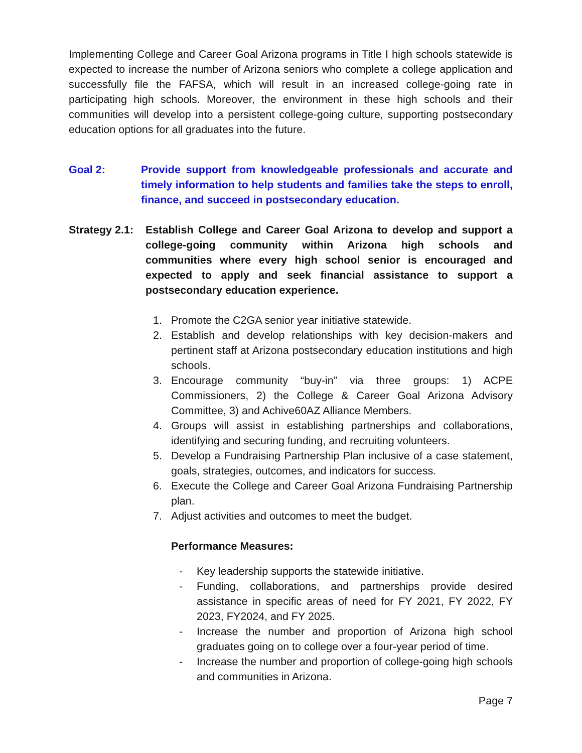Implementing College and Career Goal Arizona programs in Title I high schools statewide is expected to increase the number of Arizona seniors who complete a college application and successfully file the FAFSA, which will result in an increased college-going rate in participating high schools. Moreover, the environment in these high schools and their communities will develop into a persistent college-going culture, supporting postsecondary education options for all graduates into the future.
Goal 2: Provide support from knowledgeable professionals and accurate and timely information to help students and families take the steps to enroll, finance, and succeed in postsecondary education.
Strategy 2.1:
Establish College and Career Goal Arizona to develop and support a college-going community within Arizona high schools and communities where every high school senior is encouraged and expected to apply and seek financial assistance to support a postsecondary education experience.
1. Promote the C2GA senior year initiative statewide.
2. Establish and develop relationships with key decision-makers and pertinent staff at Arizona postsecondary education institutions and high schools.
3. Encourage community “buy-in” via three groups: 1) ACPE Commissioners, 2) the College & Career Goal Arizona Advisory Committee, 3) and Achive60AZ Alliance Members.
4. Groups will assist in establishing partnerships and collaborations, identifying and securing funding, and recruiting volunteers.
5. Develop a Fundraising Partnership Plan inclusive of a case statement, goals, strategies, outcomes, and indicators for success.
6. Execute the College and Career Goal Arizona Fundraising Partnership plan.
7. Adjust activities and outcomes to meet the budget.
Performance Measures:
- Key leadership supports the statewide initiative.
- Funding, collaborations, and partnerships provide desired assistance in specific areas of need for FY 2021, FY 2022, FY 2023, FY2024, and FY 2025.
- Increase the number and proportion of Arizona high school graduates going on to college over a four-year period of time.
- Increase the number and proportion of college-going high schools and communities in Arizona.
Page 7